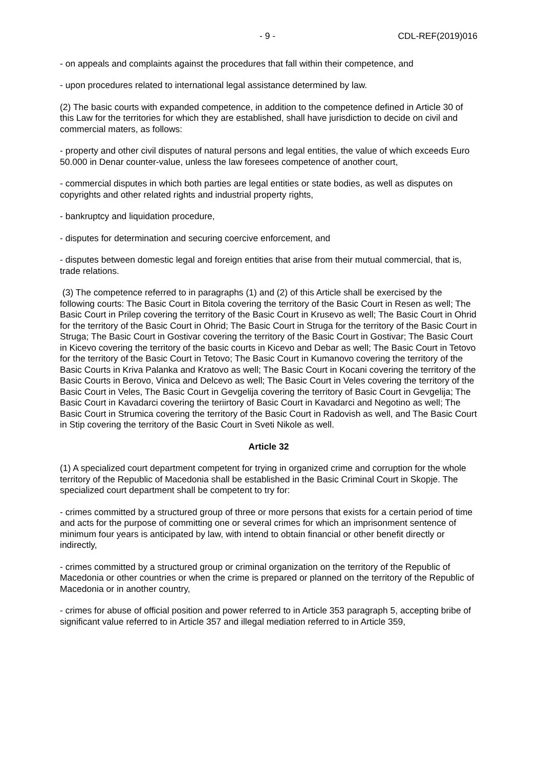- 9 - CDL-REF(2019)016
- on appeals and complaints against the procedures that fall within their competence, and
- upon procedures related to international legal assistance determined by law.
(2) The basic courts with expanded competence, in addition to the competence defined in Article 30 of this Law for the territories for which they are established, shall have jurisdiction to decide on civil and commercial maters, as follows:
- property and other civil disputes of natural persons and legal entities, the value of which exceeds Euro 50.000 in Denar counter-value, unless the law foresees competence of another court,
- commercial disputes in which both parties are legal entities or state bodies, as well as disputes on copyrights and other related rights and industrial property rights,
- bankruptcy and liquidation procedure,
- disputes for determination and securing coercive enforcement, and
- disputes between domestic legal and foreign entities that arise from their mutual commercial, that is, trade relations.
(3) The competence referred to in paragraphs (1) and (2) of this Article shall be exercised by the following courts: The Basic Court in Bitola covering the territory of the Basic Court in Resen as well; The Basic Court in Prilep covering the territory of the Basic Court in Krusevo as well; The Basic Court in Ohrid for the territory of the Basic Court in Ohrid; The Basic Court in Struga for the territory of the Basic Court in Struga; The Basic Court in Gostivar covering the territory of the Basic Court in Gostivar; The Basic Court in Kicevo covering the territory of the basic courts in Kicevo and Debar as well; The Basic Court in Tetovo for the territory of the Basic Court in Tetovo; The Basic Court in Kumanovo covering the territory of the Basic Courts in Kriva Palanka and Kratovo as well; The Basic Court in Kocani covering the territory of the Basic Courts in Berovo, Vinica and Delcevo as well; The Basic Court in Veles covering the territory of the Basic Court in Veles, The Basic Court in Gevgelija covering the territory of Basic Court in Gevgelija; The Basic Court in Kavadarci covering the teriirtory of Basic Court in Kavadarci and Negotino as well; The Basic Court in Strumica covering the territory of the Basic Court in Radovish as well, and The Basic Court in Stip covering the territory of the Basic Court in Sveti Nikole as well.
Article 32
(1) A specialized court department competent for trying in organized crime and corruption for the whole territory of the Republic of Macedonia shall be established in the Basic Criminal Court in Skopje. The specialized court department shall be competent to try for:
- crimes committed by a structured group of three or more persons that exists for a certain period of time and acts for the purpose of committing one or several crimes for which an imprisonment sentence of minimum four years is anticipated by law, with intend to obtain financial or other benefit directly or indirectly,
- crimes committed by a structured group or criminal organization on the territory of the Republic of Macedonia or other countries or when the crime is prepared or planned on the territory of the Republic of Macedonia or in another country,
- crimes for abuse of official position and power referred to in Article 353 paragraph 5, accepting bribe of significant value referred to in Article 357 and illegal mediation referred to in Article 359,